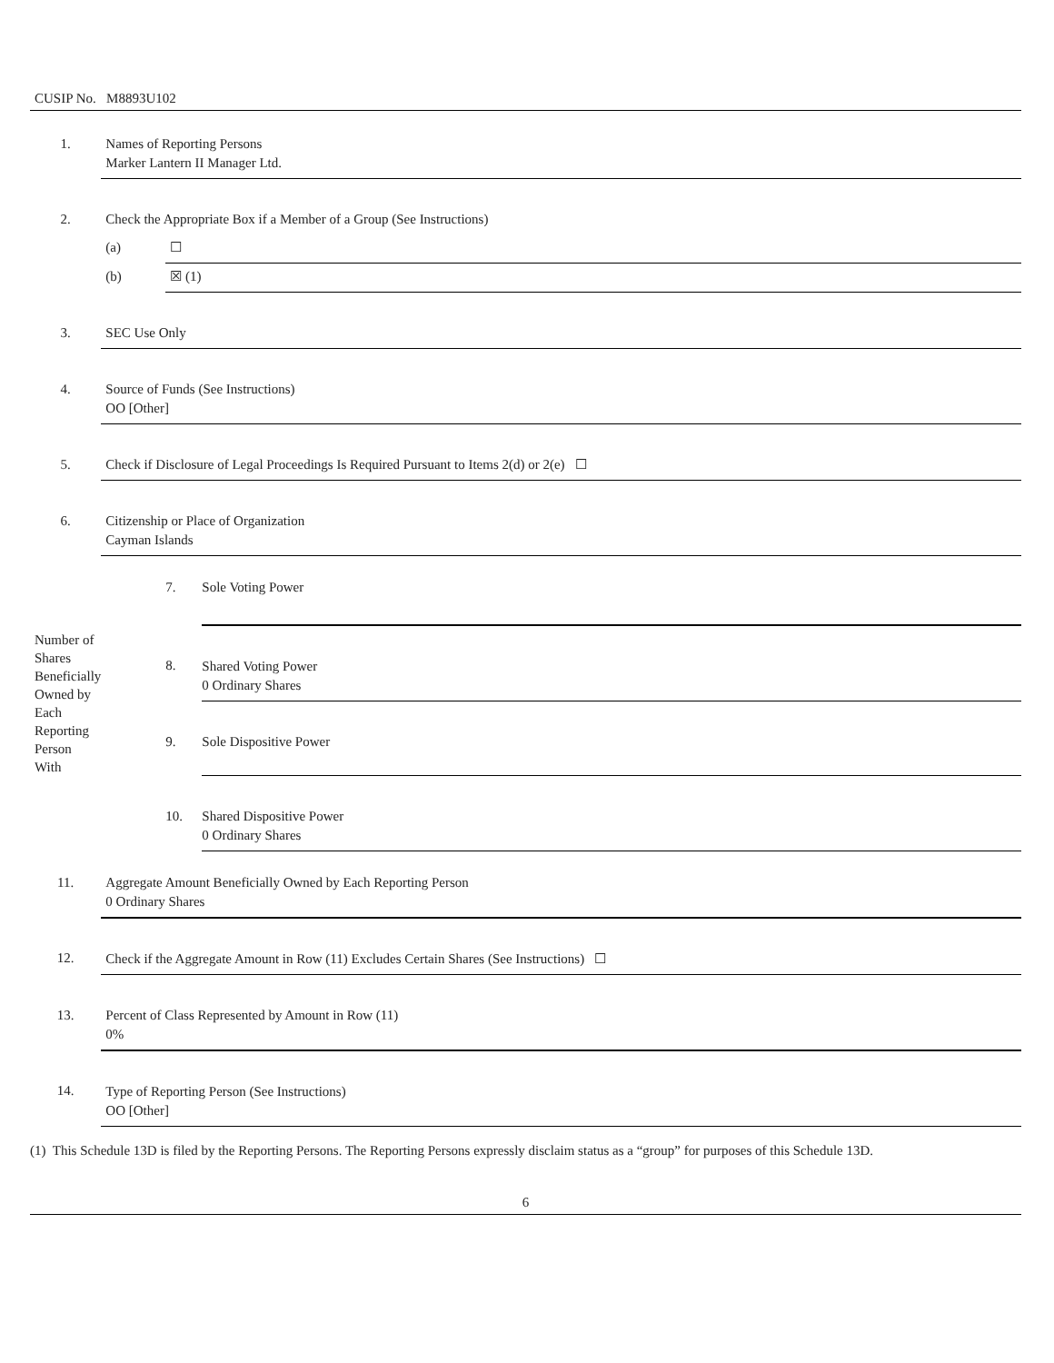CUSIP No. M8893U102
| 1. | Names of Reporting Persons Marker Lantern II Manager Ltd. | | |
| 2. | Check the Appropriate Box if a Member of a Group (See Instructions) | | |
| | (a) | ☐ | |
| | (b) | ☒ (1) | |
| 3. | SEC Use Only | | |
| 4. | Source of Funds (See Instructions) OO [Other] | | |
| 5. | Check if Disclosure of Legal Proceedings Is Required Pursuant to Items 2(d) or 2(e) ☐ | | |
| 6. | Citizenship or Place of Organization Cayman Islands | | |
| Number of Shares Beneficially Owned by Each Reporting Person With | | 7. | Sole Voting Power |
| | | 8. | Shared Voting Power 0 Ordinary Shares |
| | | 9. | Sole Dispositive Power |
| | | 10. | Shared Dispositive Power 0 Ordinary Shares |
| 11. | Aggregate Amount Beneficially Owned by Each Reporting Person 0 Ordinary Shares | | |
| 12. | Check if the Aggregate Amount in Row (11) Excludes Certain Shares (See Instructions) ☐ | | |
| 13. | Percent of Class Represented by Amount in Row (11) 0% | | |
| 14. | Type of Reporting Person (See Instructions) OO [Other] | | |
(1) This Schedule 13D is filed by the Reporting Persons. The Reporting Persons expressly disclaim status as a “group” for purposes of this Schedule 13D.
6